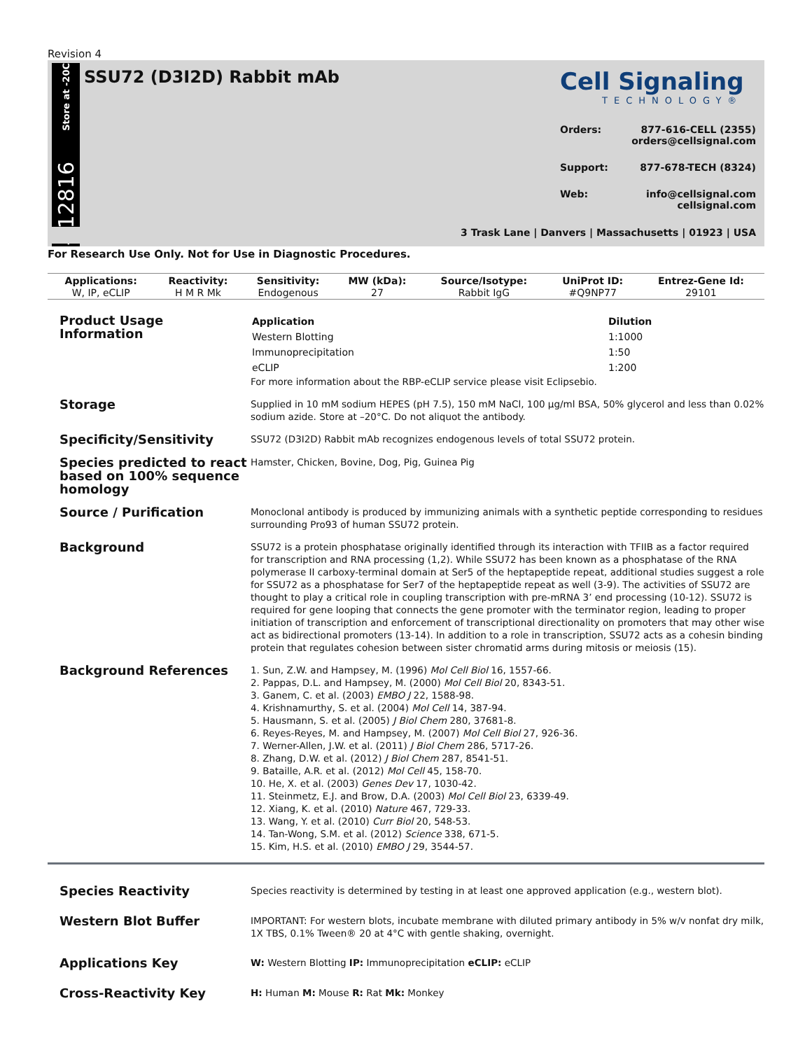Revision 4
Store at -20C
#12816
SSU72 (D3I2D) Rabbit mAb
Cell Signaling
TECHNOLOGY®
Orders: 877-616-CELL (2355)
orders@cellsignal.com
Support: 877-678-TECH (8324)
Web: info@cellsignal.com
cellsignal.com
3 Trask Lane | Danvers | Massachusetts | 01923 | USA
For Research Use Only. Not for Use in Diagnostic Procedures.
| Applications: | Reactivity: | Sensitivity: | MW (kDa): | Source/Isotype: | UniProt ID: | Entrez-Gene Id: |
| --- | --- | --- | --- | --- | --- | --- |
| W, IP, eCLIP | H M R Mk | Endogenous | 27 | Rabbit IgG | #Q9NP77 | 29101 |
Product Usage Information
| Application | Dilution |
| --- | --- |
| Western Blotting | 1:1000 |
| Immunoprecipitation | 1:50 |
| eCLIP | 1:200 |
For more information about the RBP-eCLIP service please visit Eclipsebio.
Storage
Supplied in 10 mM sodium HEPES (pH 7.5), 150 mM NaCl, 100 µg/ml BSA, 50% glycerol and less than 0.02% sodium azide. Store at –20°C. Do not aliquot the antibody.
Specificity/Sensitivity
SSU72 (D3I2D) Rabbit mAb recognizes endogenous levels of total SSU72 protein.
Species predicted to react based on 100% sequence homology
Hamster, Chicken, Bovine, Dog, Pig, Guinea Pig
Source / Purification
Monoclonal antibody is produced by immunizing animals with a synthetic peptide corresponding to residues surrounding Pro93 of human SSU72 protein.
Background
SSU72 is a protein phosphatase originally identified through its interaction with TFIIB as a factor required for transcription and RNA processing (1,2). While SSU72 has been known as a phosphatase of the RNA polymerase II carboxy-terminal domain at Ser5 of the heptapeptide repeat, additional studies suggest a role for SSU72 as a phosphatase for Ser7 of the heptapeptide repeat as well (3-9). The activities of SSU72 are thought to play a critical role in coupling transcription with pre-mRNA 3’ end processing (10-12). SSU72 is required for gene looping that connects the gene promoter with the terminator region, leading to proper initiation of transcription and enforcement of transcriptional directionality on promoters that may other wise act as bidirectional promoters (13-14). In addition to a role in transcription, SSU72 acts as a cohesin binding protein that regulates cohesion between sister chromatid arms during mitosis or meiosis (15).
Background References
1. Sun, Z.W. and Hampsey, M. (1996) Mol Cell Biol 16, 1557-66.
2. Pappas, D.L. and Hampsey, M. (2000) Mol Cell Biol 20, 8343-51.
3. Ganem, C. et al. (2003) EMBO J 22, 1588-98.
4. Krishnamurthy, S. et al. (2004) Mol Cell 14, 387-94.
5. Hausmann, S. et al. (2005) J Biol Chem 280, 37681-8.
6. Reyes-Reyes, M. and Hampsey, M. (2007) Mol Cell Biol 27, 926-36.
7. Werner-Allen, J.W. et al. (2011) J Biol Chem 286, 5717-26.
8. Zhang, D.W. et al. (2012) J Biol Chem 287, 8541-51.
9. Bataille, A.R. et al. (2012) Mol Cell 45, 158-70.
10. He, X. et al. (2003) Genes Dev 17, 1030-42.
11. Steinmetz, E.J. and Brow, D.A. (2003) Mol Cell Biol 23, 6339-49.
12. Xiang, K. et al. (2010) Nature 467, 729-33.
13. Wang, Y. et al. (2010) Curr Biol 20, 548-53.
14. Tan-Wong, S.M. et al. (2012) Science 338, 671-5.
15. Kim, H.S. et al. (2010) EMBO J 29, 3544-57.
Species Reactivity
Species reactivity is determined by testing in at least one approved application (e.g., western blot).
Western Blot Buffer
IMPORTANT: For western blots, incubate membrane with diluted primary antibody in 5% w/v nonfat dry milk, 1X TBS, 0.1% Tween® 20 at 4°C with gentle shaking, overnight.
Applications Key
W: Western Blotting IP: Immunoprecipitation eCLIP: eCLIP
Cross-Reactivity Key
H: Human M: Mouse R: Rat Mk: Monkey